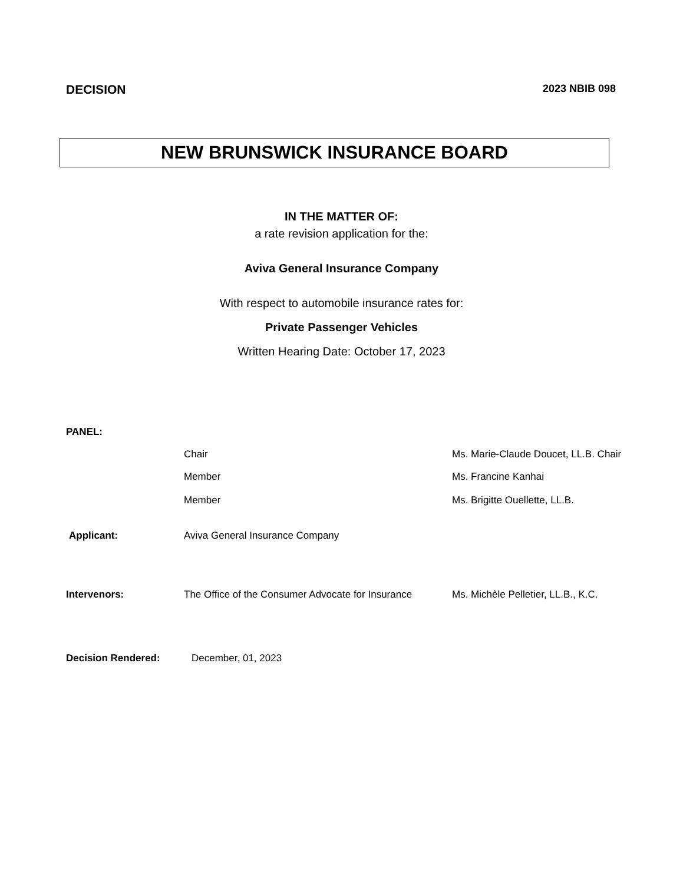DECISION
2023 NBIB 098
NEW BRUNSWICK INSURANCE BOARD
IN THE MATTER OF:
a rate revision application for the:
Aviva General Insurance Company
With respect to automobile insurance rates for:
Private Passenger Vehicles
Written Hearing Date: October 17, 2023
PANEL:
Chair Ms. Marie-Claude Doucet, LL.B. Chair
Member Ms. Francine Kanhai
Member Ms. Brigitte Ouellette, LL.B.
Applicant: Aviva General Insurance Company
Intervenors: The Office of the Consumer Advocate for Insurance
Ms. Michèle Pelletier, LL.B., K.C.
Decision Rendered: December, 01, 2023